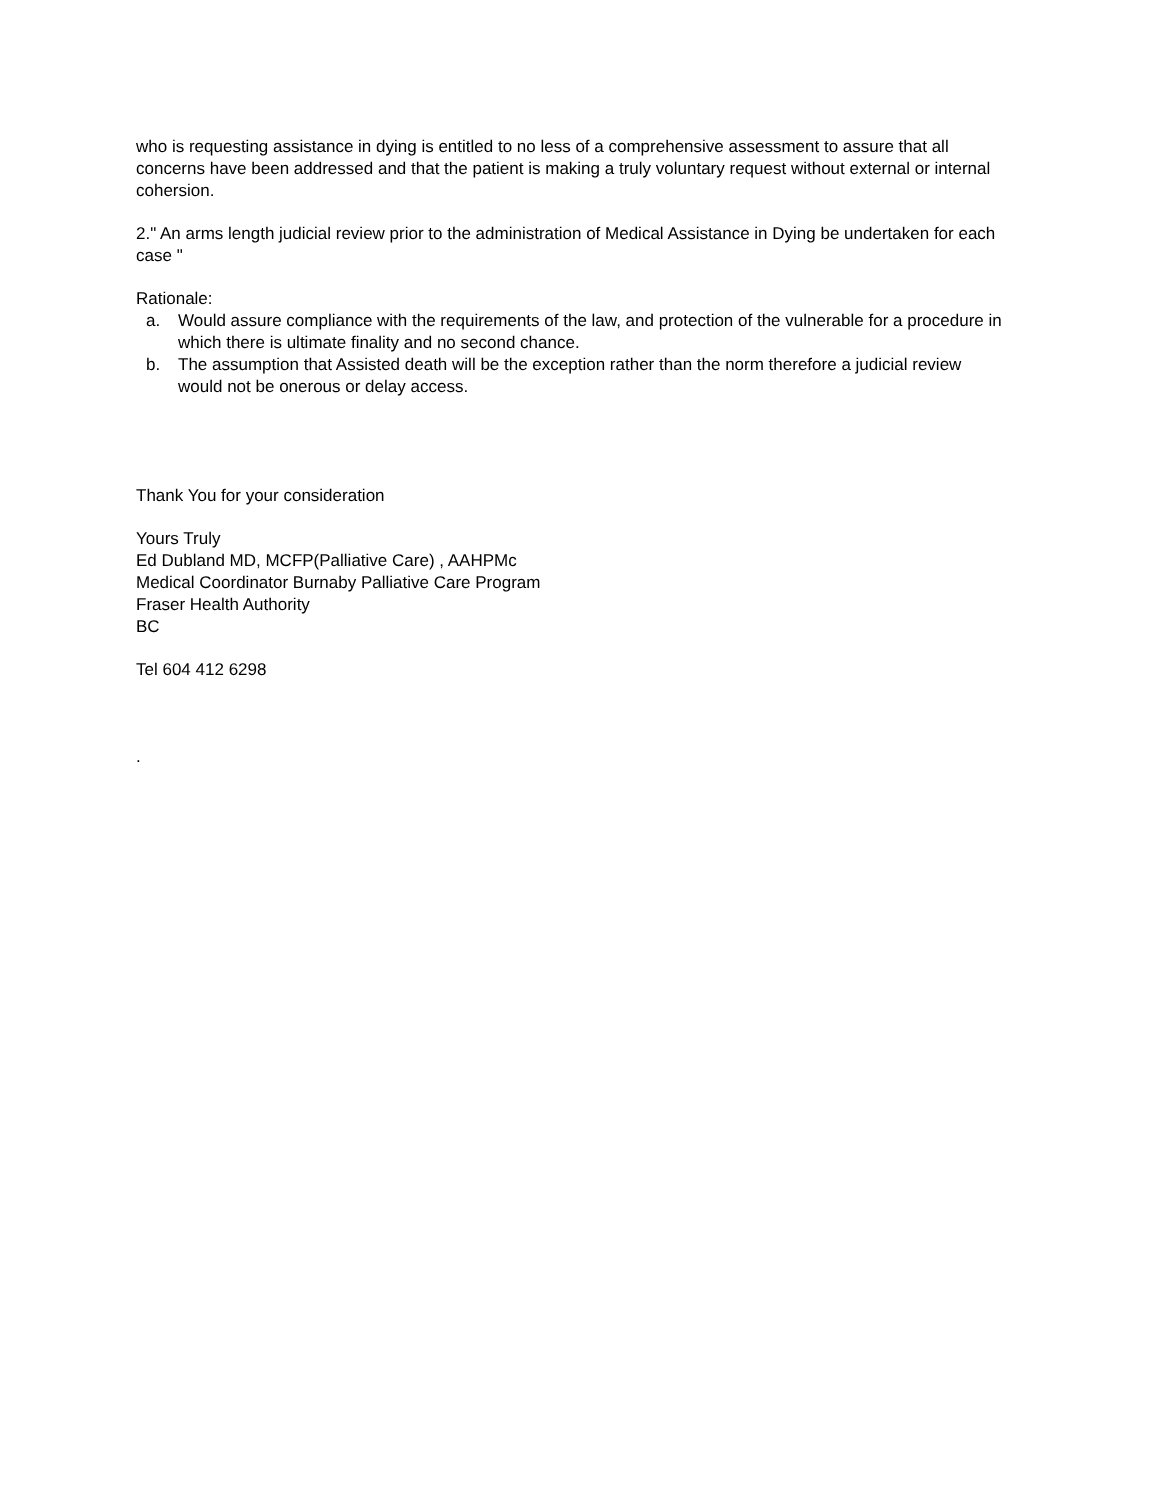who is requesting assistance in dying is entitled to no less of a comprehensive assessment to assure that all concerns have been addressed and that the patient is making a truly voluntary request without external or internal cohersion.
2." An arms length judicial review prior to the administration of Medical Assistance in Dying be undertaken for each case "
Rationale:
a. Would assure compliance with the requirements of the law, and protection of the vulnerable for a procedure in which there is ultimate finality and no second chance.
b. The assumption that Assisted death will be the exception rather than the norm therefore a judicial review would not be onerous or delay access.
Thank You for your consideration
Yours Truly
Ed Dubland MD, MCFP(Palliative Care) , AAHPMc
Medical Coordinator Burnaby Palliative Care Program
Fraser Health Authority
BC
Tel 604 412 6298
.